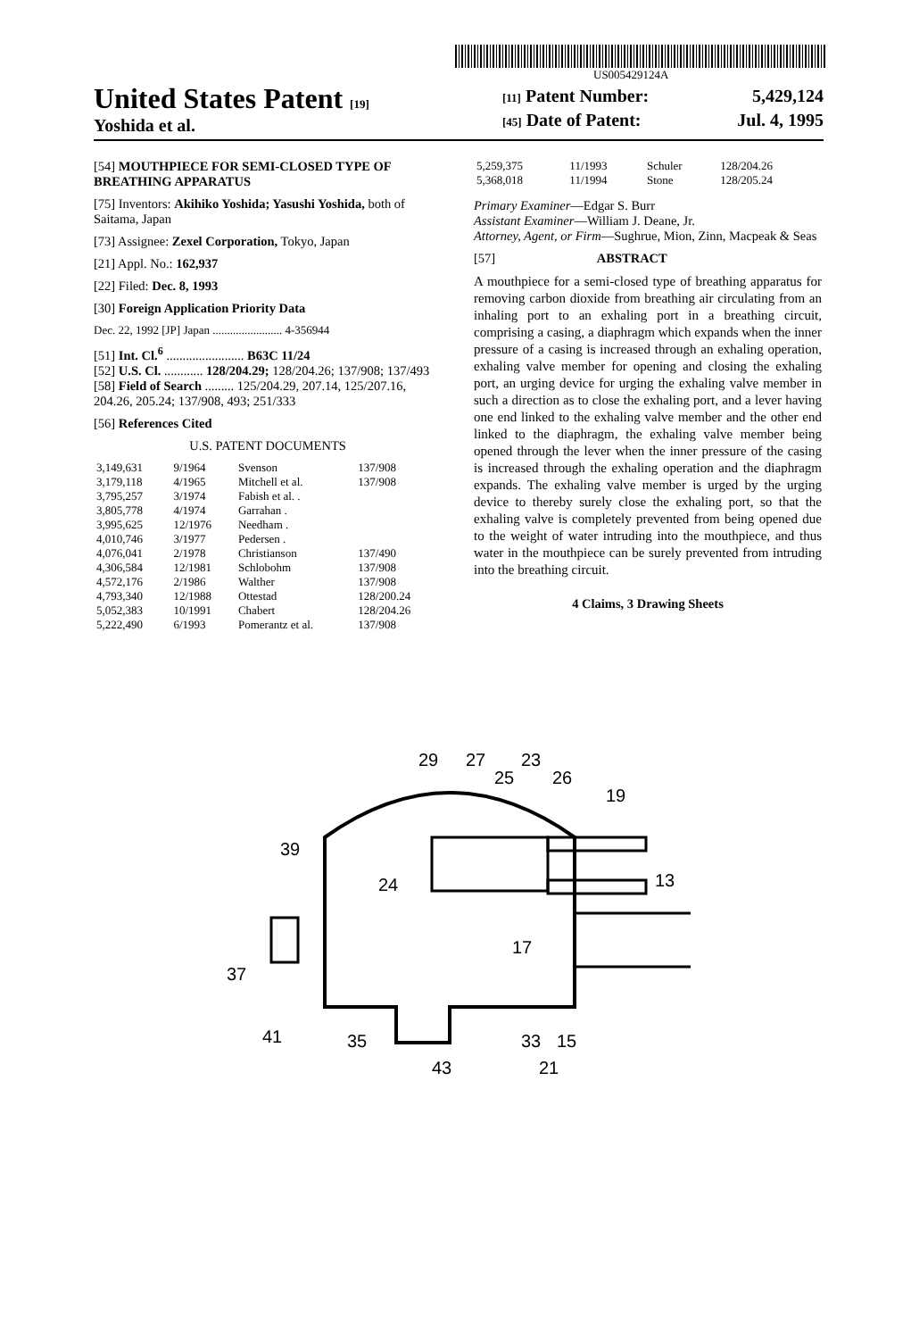US005429124A
United States Patent [19]
Yoshida et al.
[11] Patent Number: 5,429,124
[45] Date of Patent: Jul. 4, 1995
[54] MOUTHPIECE FOR SEMI-CLOSED TYPE OF BREATHING APPARATUS
[75] Inventors: Akihiko Yoshida; Yasushi Yoshida, both of Saitama, Japan
[73] Assignee: Zexel Corporation, Tokyo, Japan
[21] Appl. No.: 162,937
[22] Filed: Dec. 8, 1993
[30] Foreign Application Priority Data
Dec. 22, 1992 [JP] Japan ........................ 4-356944
[51] Int. Cl.<sup>6</sup> ........................ B63C 11/24
[52] U.S. Cl. ............ 128/204.29; 128/204.26; 137/908; 137/493
[58] Field of Search ......... 125/204.29, 207.14, 125/207.16, 204.26, 205.24; 137/908, 493; 251/333
[56] References Cited
U.S. PATENT DOCUMENTS
| 3,149,631 | 9/1964 | Svenson | 137/908 |
| 3,179,118 | 4/1965 | Mitchell et al. | 137/908 |
| 3,795,257 | 3/1974 | Fabish et al. . | |
| 3,805,778 | 4/1974 | Garrahan . | |
| 3,995,625 | 12/1976 | Needham . | |
| 4,010,746 | 3/1977 | Pedersen . | |
| 4,076,041 | 2/1978 | Christianson | 137/490 |
| 4,306,584 | 12/1981 | Schlobohm | 137/908 |
| 4,572,176 | 2/1986 | Walther | 137/908 |
| 4,793,340 | 12/1988 | Ottestad | 128/200.24 |
| 5,052,383 | 10/1991 | Chabert | 128/204.26 |
| 5,222,490 | 6/1993 | Pomerantz et al. | 137/908 |
| 5,259,375 | 11/1993 | Schuler | 128/204.26 |
| 5,368,018 | 11/1994 | Stone | 128/205.24 |
Primary Examiner—Edgar S. Burr
Assistant Examiner—William J. Deane, Jr.
Attorney, Agent, or Firm—Sughrue, Mion, Zinn, Macpeak & Seas
[57] ABSTRACT
A mouthpiece for a semi-closed type of breathing apparatus for removing carbon dioxide from breathing air circulating from an inhaling port to an exhaling port in a breathing circuit, comprising a casing, a diaphragm which expands when the inner pressure of a casing is increased through an exhaling operation, exhaling valve member for opening and closing the exhaling port, an urging device for urging the exhaling valve member in such a direction as to close the exhaling port, and a lever having one end linked to the exhaling valve member and the other end linked to the diaphragm, the exhaling valve member being opened through the lever when the inner pressure of the casing is increased through the exhaling operation and the diaphragm expands. The exhaling valve member is urged by the urging device to thereby surely close the exhaling port, so that the exhaling valve is completely prevented from being opened due to the weight of water intruding into the mouthpiece, and thus water in the mouthpiece can be surely prevented from intruding into the breathing circuit.
4 Claims, 3 Drawing Sheets
29
27
23
25
26
19
39
13
24
17
37
41
35
33
15
21
43